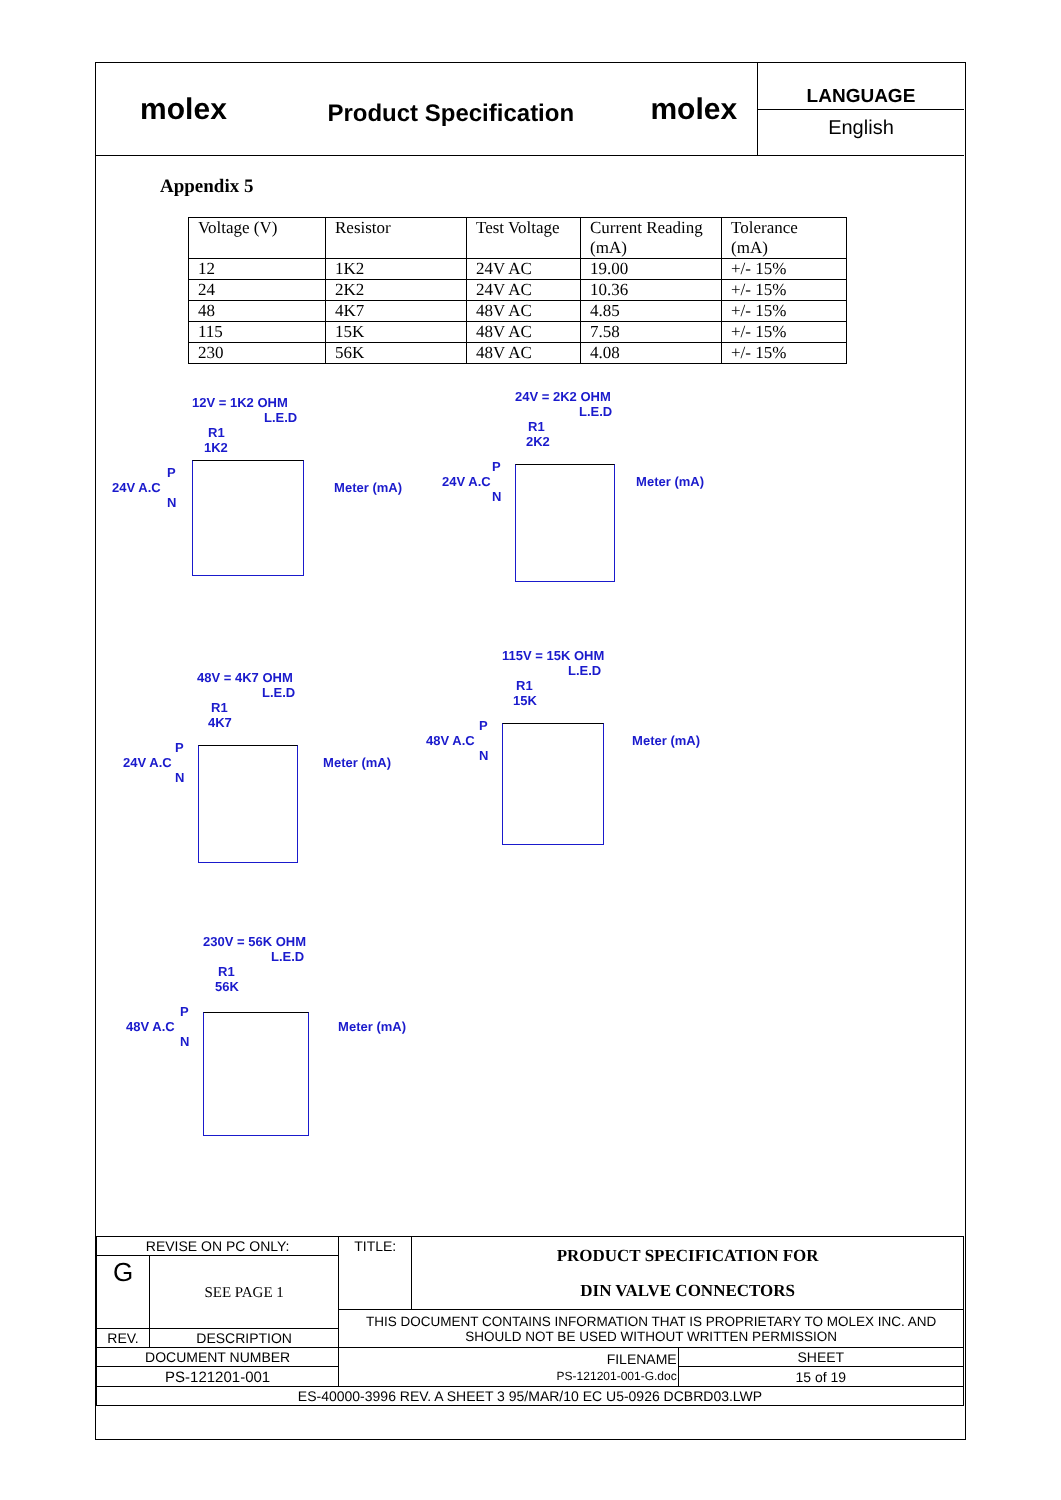molex
Product Specification
molex
LANGUAGE
English
Appendix 5
| Voltage (V) | Resistor | Test Voltage | Current Reading (mA) | Tolerance (mA) |
| 12 | 1K2 | 24V AC | 19.00 | +/- 15% |
| 24 | 2K2 | 24V AC | 10.36 | +/- 15% |
| 48 | 4K7 | 48V AC | 4.85 | +/- 15% |
| 115 | 15K | 48V AC | 7.58 | +/- 15% |
| 230 | 56K | 48V AC | 4.08 | +/- 15% |
12V = 1K2 OHM
L.E.D
R1
1K2
P
24V A.C Meter (mA)
N
24V = 2K2 OHM
L.E.D
R1
2K2
P
24V A.C Meter (mA)
N
48V = 4K7 OHM
L.E.D
R1
4K7
P
24V A.C Meter (mA)
N
115V = 15K OHM
L.E.D
R1
15K
P
48V A.C Meter (mA)
N
230V = 56K OHM
L.E.D
R1
56K
P
48V A.C Meter (mA)
N
| REVISE ON PC ONLY: | | TITLE: | PRODUCT SPECIFICATION FOR DIN VALVE CONNECTORS | |
| G | SEE PAGE 1 | | | |
| | | THIS DOCUMENT CONTAINS INFORMATION THAT IS PROPRIETARY TO MOLEX INC. AND SHOULD NOT BE USED WITHOUT WRITTEN PERMISSION | | |
| REV. | DESCRIPTION | | | |
| DOCUMENT NUMBER | | FILENAME PS-121201-001-G.doc | | SHEET |
| PS-121201-001 | | | | 15 of 19 |
| ES-40000-3996 REV. A SHEET 3 95/MAR/10 EC U5-0926 DCBRD03.LWP | | | | |